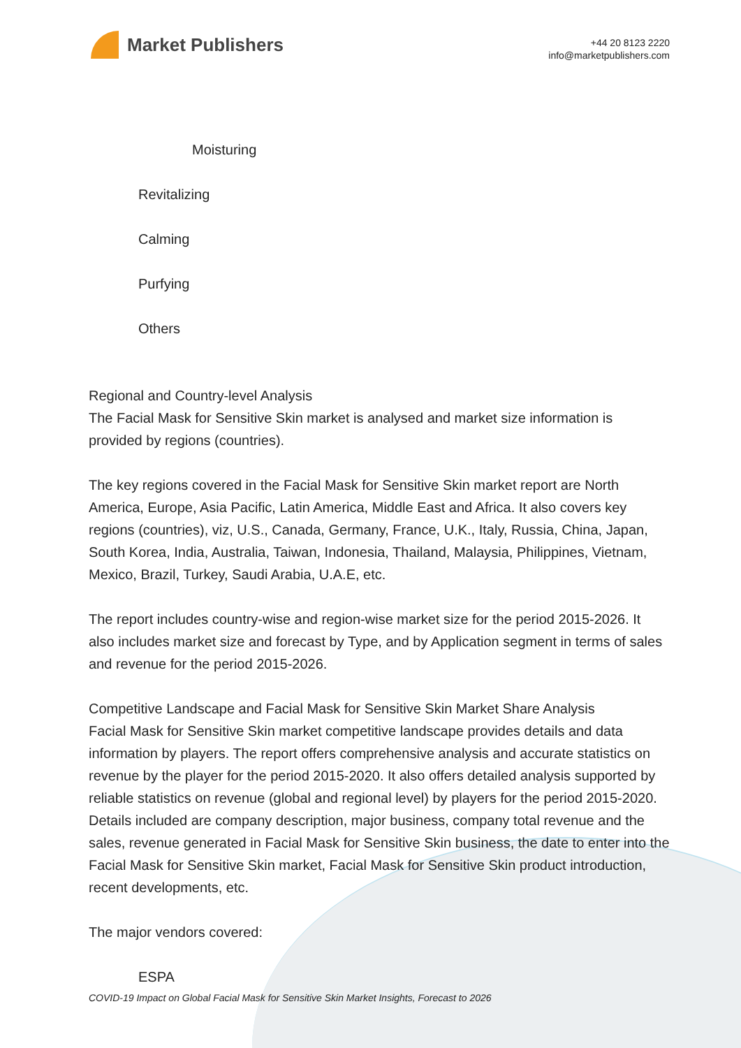Market Publishers
+44 20 8123 2220
info@marketpublishers.com
Moisturing
Revitalizing
Calming
Purfying
Others
Regional and Country-level Analysis
The Facial Mask for Sensitive Skin market is analysed and market size information is provided by regions (countries).
The key regions covered in the Facial Mask for Sensitive Skin market report are North America, Europe, Asia Pacific, Latin America, Middle East and Africa. It also covers key regions (countries), viz, U.S., Canada, Germany, France, U.K., Italy, Russia, China, Japan, South Korea, India, Australia, Taiwan, Indonesia, Thailand, Malaysia, Philippines, Vietnam, Mexico, Brazil, Turkey, Saudi Arabia, U.A.E, etc.
The report includes country-wise and region-wise market size for the period 2015-2026. It also includes market size and forecast by Type, and by Application segment in terms of sales and revenue for the period 2015-2026.
Competitive Landscape and Facial Mask for Sensitive Skin Market Share Analysis
Facial Mask for Sensitive Skin market competitive landscape provides details and data information by players. The report offers comprehensive analysis and accurate statistics on revenue by the player for the period 2015-2020. It also offers detailed analysis supported by reliable statistics on revenue (global and regional level) by players for the period 2015-2020. Details included are company description, major business, company total revenue and the sales, revenue generated in Facial Mask for Sensitive Skin business, the date to enter into the Facial Mask for Sensitive Skin market, Facial Mask for Sensitive Skin product introduction, recent developments, etc.
The major vendors covered:
ESPA
COVID-19 Impact on Global Facial Mask for Sensitive Skin Market Insights, Forecast to 2026